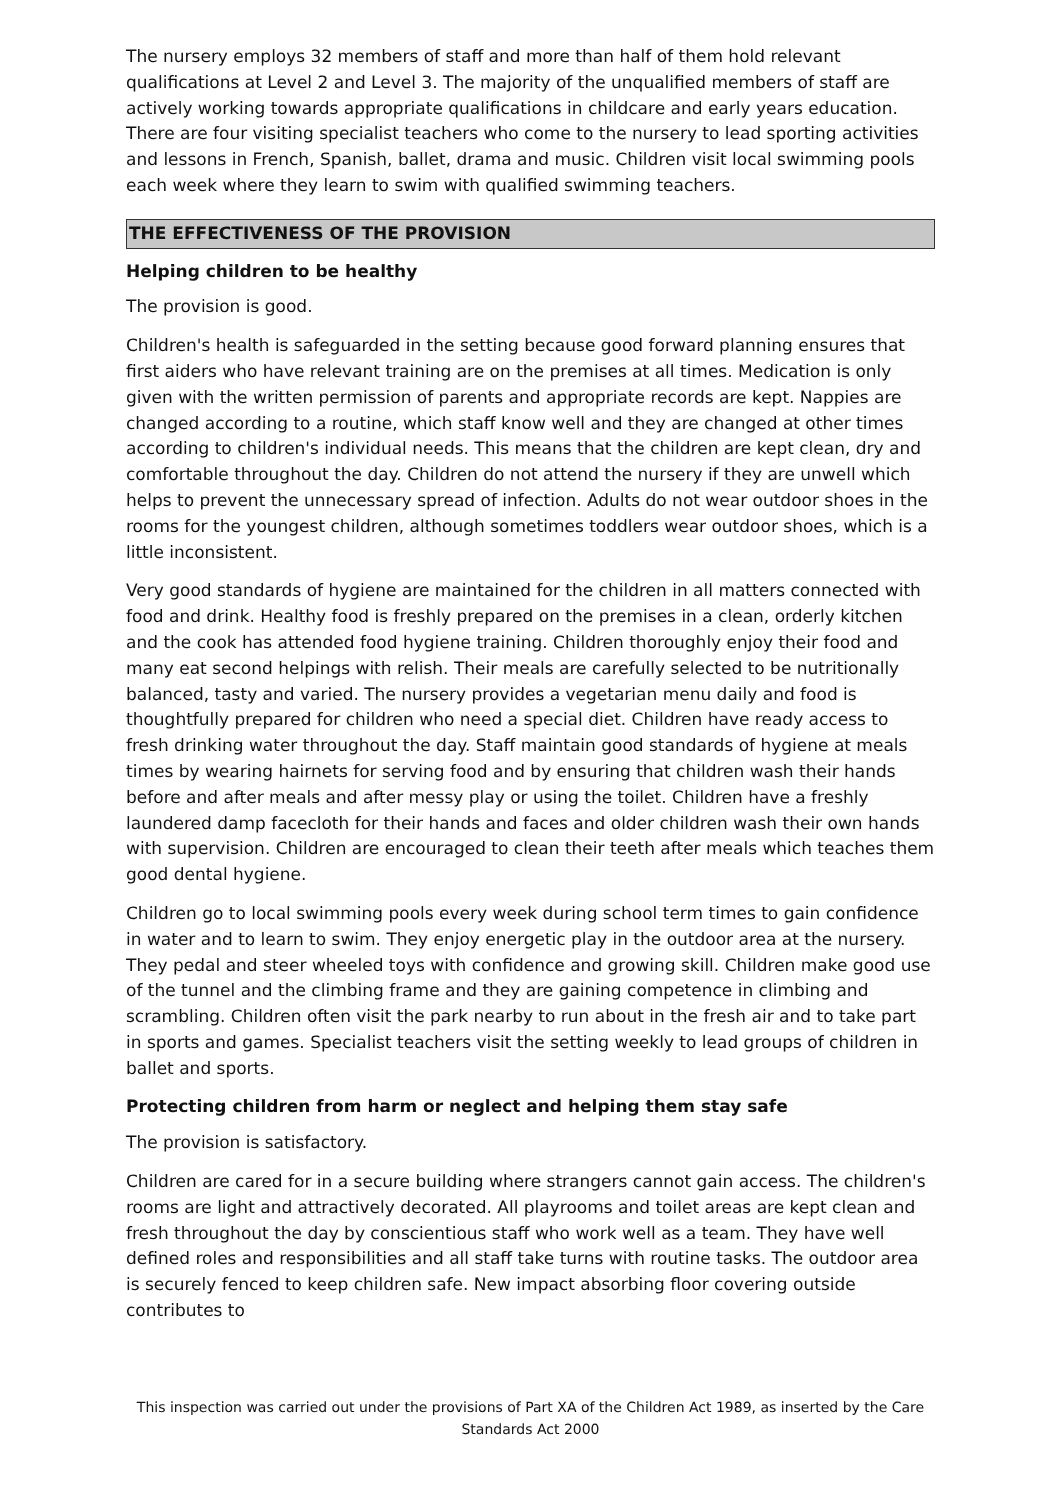The nursery employs 32 members of staff and more than half of them hold relevant qualifications at Level 2 and Level 3. The majority of the unqualified members of staff are actively working towards appropriate qualifications in childcare and early years education. There are four visiting specialist teachers who come to the nursery to lead sporting activities and lessons in French, Spanish, ballet, drama and music. Children visit local swimming pools each week where they learn to swim with qualified swimming teachers.
THE EFFECTIVENESS OF THE PROVISION
Helping children to be healthy
The provision is good.
Children's health is safeguarded in the setting because good forward planning ensures that first aiders who have relevant training are on the premises at all times. Medication is only given with the written permission of parents and appropriate records are kept. Nappies are changed according to a routine, which staff know well and they are changed at other times according to children's individual needs. This means that the children are kept clean, dry and comfortable throughout the day. Children do not attend the nursery if they are unwell which helps to prevent the unnecessary spread of infection. Adults do not wear outdoor shoes in the rooms for the youngest children, although sometimes toddlers wear outdoor shoes, which is a little inconsistent.
Very good standards of hygiene are maintained for the children in all matters connected with food and drink. Healthy food is freshly prepared on the premises in a clean, orderly kitchen and the cook has attended food hygiene training. Children thoroughly enjoy their food and many eat second helpings with relish. Their meals are carefully selected to be nutritionally balanced, tasty and varied. The nursery provides a vegetarian menu daily and food is thoughtfully prepared for children who need a special diet. Children have ready access to fresh drinking water throughout the day. Staff maintain good standards of hygiene at meals times by wearing hairnets for serving food and by ensuring that children wash their hands before and after meals and after messy play or using the toilet. Children have a freshly laundered damp facecloth for their hands and faces and older children wash their own hands with supervision. Children are encouraged to clean their teeth after meals which teaches them good dental hygiene.
Children go to local swimming pools every week during school term times to gain confidence in water and to learn to swim. They enjoy energetic play in the outdoor area at the nursery. They pedal and steer wheeled toys with confidence and growing skill. Children make good use of the tunnel and the climbing frame and they are gaining competence in climbing and scrambling. Children often visit the park nearby to run about in the fresh air and to take part in sports and games. Specialist teachers visit the setting weekly to lead groups of children in ballet and sports.
Protecting children from harm or neglect and helping them stay safe
The provision is satisfactory.
Children are cared for in a secure building where strangers cannot gain access. The children's rooms are light and attractively decorated. All playrooms and toilet areas are kept clean and fresh throughout the day by conscientious staff who work well as a team. They have well defined roles and responsibilities and all staff take turns with routine tasks. The outdoor area is securely fenced to keep children safe. New impact absorbing floor covering outside contributes to
This inspection was carried out under the provisions of Part XA of the Children Act 1989, as inserted by the Care Standards Act 2000